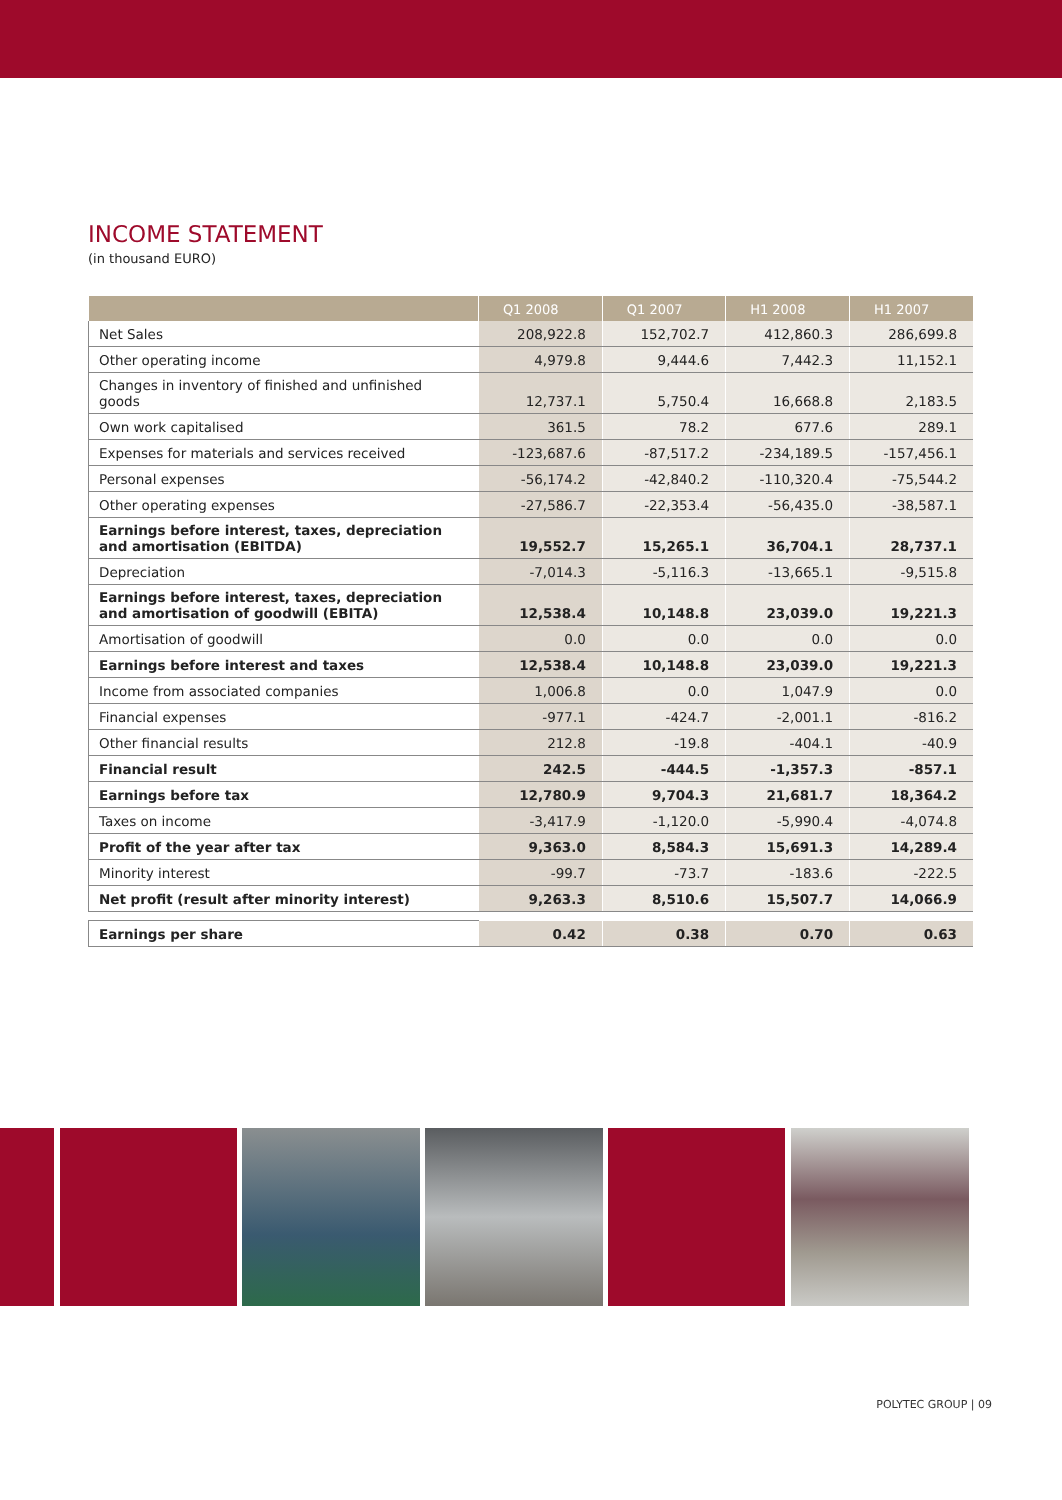INCOME STATEMENT
(in thousand EURO)
| | Q1 2008 | Q1 2007 | H1 2008 | H1 2007 |
| --- | --- | --- | --- | --- |
| Net Sales | 208,922.8 | 152,702.7 | 412,860.3 | 286,699.8 |
| Other operating income | 4,979.8 | 9,444.6 | 7,442.3 | 11,152.1 |
| Changes in inventory of finished and unfinished goods | 12,737.1 | 5,750.4 | 16,668.8 | 2,183.5 |
| Own work capitalised | 361.5 | 78.2 | 677.6 | 289.1 |
| Expenses for materials and services received | -123,687.6 | -87,517.2 | -234,189.5 | -157,456.1 |
| Personal expenses | -56,174.2 | -42,840.2 | -110,320.4 | -75,544.2 |
| Other operating expenses | -27,586.7 | -22,353.4 | -56,435.0 | -38,587.1 |
| Earnings before interest, taxes, depreciation and amortisation (EBITDA) | 19,552.7 | 15,265.1 | 36,704.1 | 28,737.1 |
| Depreciation | -7,014.3 | -5,116.3 | -13,665.1 | -9,515.8 |
| Earnings before interest, taxes, depreciation and amortisation of goodwill (EBITA) | 12,538.4 | 10,148.8 | 23,039.0 | 19,221.3 |
| Amortisation of goodwill | 0.0 | 0.0 | 0.0 | 0.0 |
| Earnings before interest and taxes | 12,538.4 | 10,148.8 | 23,039.0 | 19,221.3 |
| Income from associated companies | 1,006.8 | 0.0 | 1,047.9 | 0.0 |
| Financial expenses | -977.1 | -424.7 | -2,001.1 | -816.2 |
| Other financial results | 212.8 | -19.8 | -404.1 | -40.9 |
| Financial result | 242.5 | -444.5 | -1,357.3 | -857.1 |
| Earnings before tax | 12,780.9 | 9,704.3 | 21,681.7 | 18,364.2 |
| Taxes on income | -3,417.9 | -1,120.0 | -5,990.4 | -4,074.8 |
| Profit of the year after tax | 9,363.0 | 8,584.3 | 15,691.3 | 14,289.4 |
| Minority interest | -99.7 | -73.7 | -183.6 | -222.5 |
| Net profit (result after minority interest) | 9,263.3 | 8,510.6 | 15,507.7 | 14,066.9 |
| Earnings per share | 0.42 | 0.38 | 0.70 | 0.63 |
POLYTEC GROUP | 09